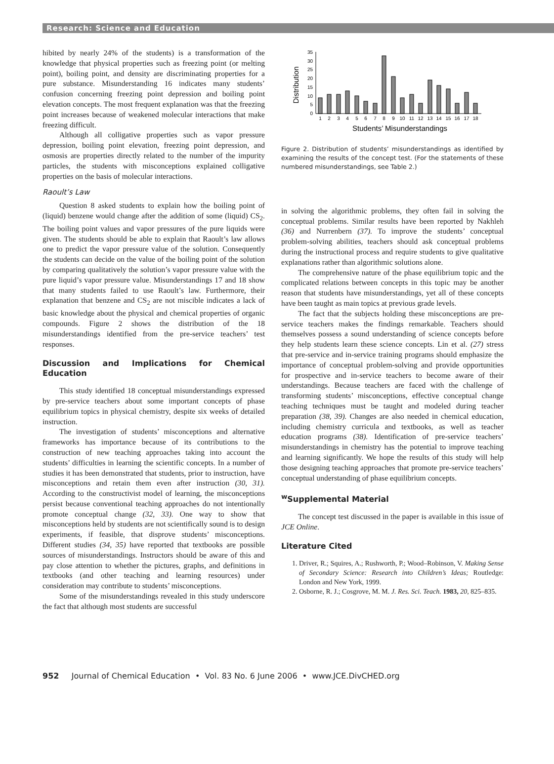Research: Science and Education
hibited by nearly 24% of the students) is a transformation of the knowledge that physical properties such as freezing point (or melting point), boiling point, and density are discriminating properties for a pure substance. Misunderstanding 16 indicates many students’ confusion concerning freezing point depression and boiling point elevation concepts. The most frequent explanation was that the freezing point increases because of weakened molecular interactions that make freezing difficult.
Although all colligative properties such as vapor pressure depression, boiling point elevation, freezing point depression, and osmosis are properties directly related to the number of the impurity particles, the students with misconceptions explained colligative properties on the basis of molecular interactions.
Raoult’s Law
Question 8 asked students to explain how the boiling point of (liquid) benzene would change after the addition of some (liquid) CS<sub>2</sub>. The boiling point values and vapor pressures of the pure liquids were given. The students should be able to explain that Raoult’s law allows one to predict the vapor pressure value of the solution. Consequently the students can decide on the value of the boiling point of the solution by comparing qualitatively the solution’s vapor pressure value with the pure liquid’s vapor pressure value. Misunderstandings 17 and 18 show that many students failed to use Raoult’s law. Furthermore, their explanation that benzene and CS<sub>2</sub> are not miscible indicates a lack of basic knowledge about the physical and chemical properties of organic compounds. Figure 2 shows the distribution of the 18 misunderstandings identified from the pre-service teachers’ test responses.
Discussion and Implications for Chemical Education
This study identified 18 conceptual misunderstandings expressed by pre-service teachers about some important concepts of phase equilibrium topics in physical chemistry, despite six weeks of detailed instruction.
The investigation of students’ misconceptions and alternative frameworks has importance because of its contributions to the construction of new teaching approaches taking into account the students’ difficulties in learning the scientific concepts. In a number of studies it has been demonstrated that students, prior to instruction, have misconceptions and retain them even after instruction (30, 31). According to the constructivist model of learning, the misconceptions persist because conventional teaching approaches do not intentionally promote conceptual change (32, 33). One way to show that misconceptions held by students are not scientifically sound is to design experiments, if feasible, that disprove students’ misconceptions. Different studies (34, 35) have reported that textbooks are possible sources of misunderstandings. Instructors should be aware of this and pay close attention to whether the pictures, graphs, and definitions in textbooks (and other teaching and learning resources) under consideration may contribute to students’ misconceptions.
Some of the misunderstandings revealed in this study underscore the fact that although most students are successful
Distribution
0
5
10
15
20
25
30
35
1
2
3
4
5
6
7
8
9
10
11
12
13
14
15
16
17
18
Students’ Misunderstandings
Figure 2. Distribution of students’ misunderstandings as identified by examining the results of the concept test. (For the statements of these numbered misunderstandings, see Table 2.)
in solving the algorithmic problems, they often fail in solving the conceptual problems. Similar results have been reported by Nakhleh (36) and Nurrenbern (37). To improve the students’ conceptual problem-solving abilities, teachers should ask conceptual problems during the instructional process and require students to give qualitative explanations rather than algorithmic solutions alone.
The comprehensive nature of the phase equilibrium topic and the complicated relations between concepts in this topic may be another reason that students have misunderstandings, yet all of these concepts have been taught as main topics at previous grade levels.
The fact that the subjects holding these misconceptions are pre-service teachers makes the findings remarkable. Teachers should themselves possess a sound understanding of science concepts before they help students learn these science concepts. Lin et al. (27) stress that pre-service and in-service training programs should emphasize the importance of conceptual problem-solving and provide opportunities for prospective and in-service teachers to become aware of their understandings. Because teachers are faced with the challenge of transforming students’ misconceptions, effective conceptual change teaching techniques must be taught and modeled during teacher preparation (38, 39). Changes are also needed in chemical education, including chemistry curricula and textbooks, as well as teacher education programs (38). Identification of pre-service teachers’ misunderstandings in chemistry has the potential to improve teaching and learning significantly. We hope the results of this study will help those designing teaching approaches that promote pre-service teachers’ conceptual understanding of phase equilibrium concepts.
<sup>w</sup> Supplemental Material
The concept test discussed in the paper is available in this issue of JCE Online.
Literature Cited
1. Driver, R.; Squires, A.; Rushworth, P.; Wood–Robinson, V. Making Sense of Secondary Science: Research into Children’s Ideas; Routledge: London and New York, 1999.
2. Osborne, R. J.; Cosgrove, M. M. J. Res. Sci. Teach. 1983, 20, 825–835.
952 Journal of Chemical Education • Vol. 83 No. 6 June 2006 • www.JCE.DivCHED.org